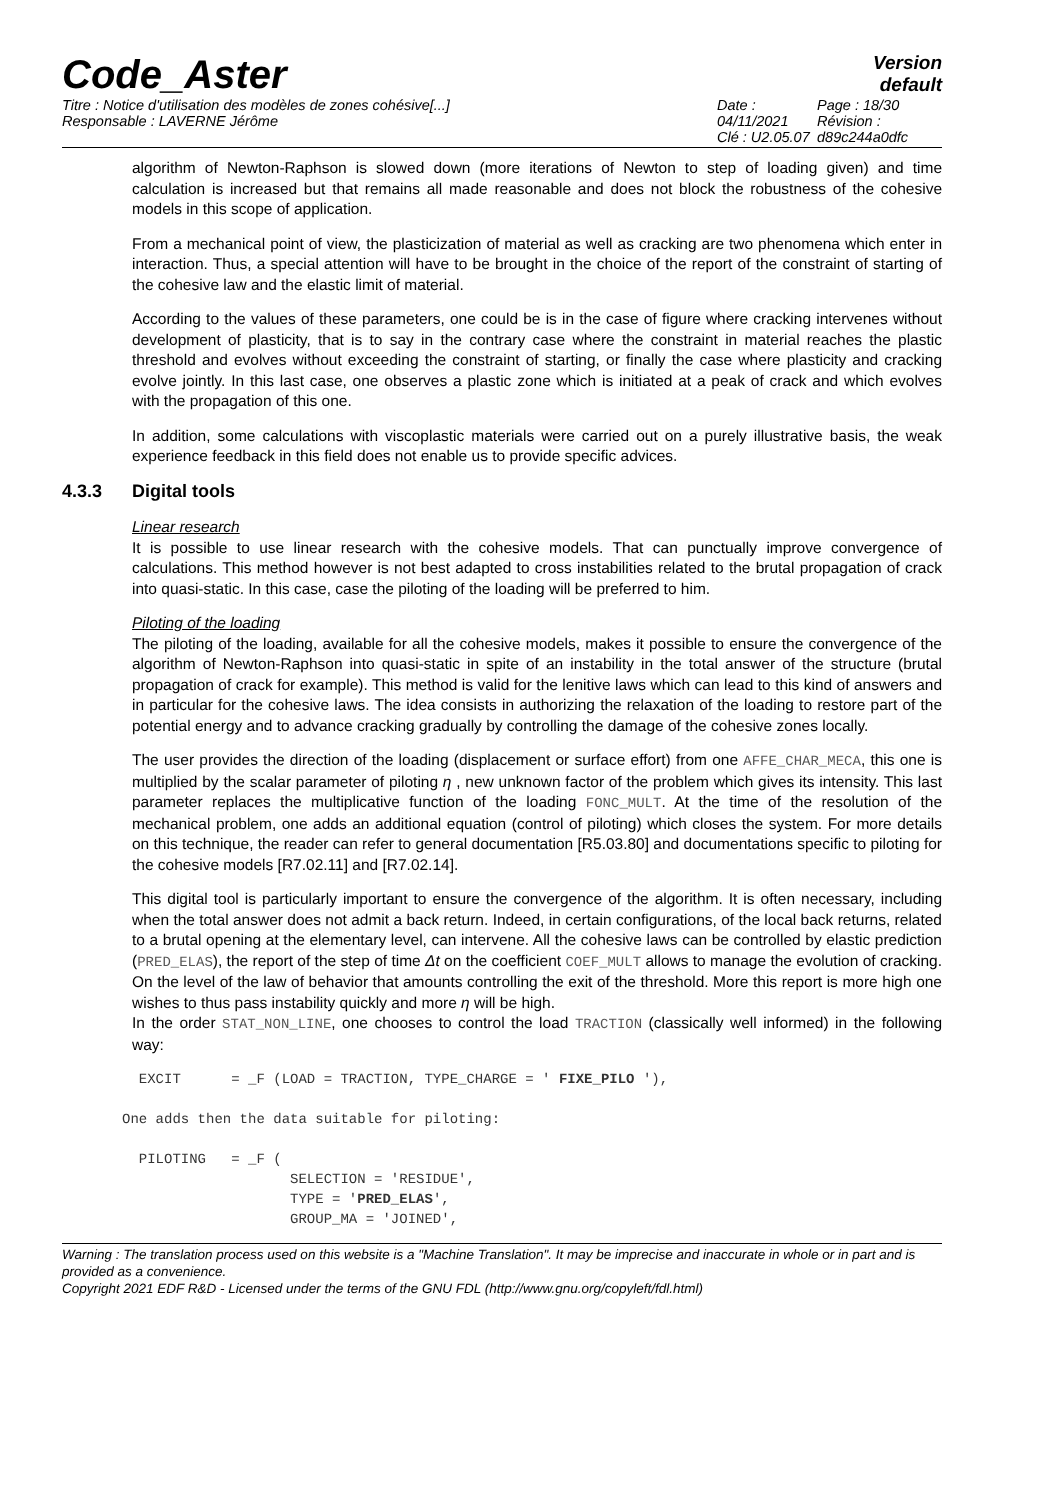Code_Aster
Version
default
Titre : Notice d'utilisation des modèles de zones cohésive[...]
Responsable : LAVERNE Jérôme
Date : 04/11/2021
Clé : U2.05.07
Page : 18/30
Révision :
d89c244a0dfc
algorithm of Newton-Raphson is slowed down (more iterations of Newton to step of loading given) and time calculation is increased but that remains all made reasonable and does not block the robustness of the cohesive models in this scope of application.
From a mechanical point of view, the plasticization of material as well as cracking are two phenomena which enter in interaction. Thus, a special attention will have to be brought in the choice of the report of the constraint of starting of the cohesive law and the elastic limit of material.
According to the values of these parameters, one could be is in the case of figure where cracking intervenes without development of plasticity, that is to say in the contrary case where the constraint in material reaches the plastic threshold and evolves without exceeding the constraint of starting, or finally the case where plasticity and cracking evolve jointly. In this last case, one observes a plastic zone which is initiated at a peak of crack and which evolves with the propagation of this one.
In addition, some calculations with viscoplastic materials were carried out on a purely illustrative basis, the weak experience feedback in this field does not enable us to provide specific advices.
4.3.3 Digital tools
Linear research
It is possible to use linear research with the cohesive models. That can punctually improve convergence of calculations. This method however is not best adapted to cross instabilities related to the brutal propagation of crack into quasi-static. In this case, case the piloting of the loading will be preferred to him.
Piloting of the loading
The piloting of the loading, available for all the cohesive models, makes it possible to ensure the convergence of the algorithm of Newton-Raphson into quasi-static in spite of an instability in the total answer of the structure (brutal propagation of crack for example). This method is valid for the lenitive laws which can lead to this kind of answers and in particular for the cohesive laws. The idea consists in authorizing the relaxation of the loading to restore part of the potential energy and to advance cracking gradually by controlling the damage of the cohesive zones locally.
The user provides the direction of the loading (displacement or surface effort) from one AFFE_CHAR_MECA, this one is multiplied by the scalar parameter of piloting η , new unknown factor of the problem which gives its intensity. This last parameter replaces the multiplicative function of the loading FONC_MULT. At the time of the resolution of the mechanical problem, one adds an additional equation (control of piloting) which closes the system. For more details on this technique, the reader can refer to general documentation [R5.03.80] and documentations specific to piloting for the cohesive models [R7.02.11] and [R7.02.14].
This digital tool is particularly important to ensure the convergence of the algorithm. It is often necessary, including when the total answer does not admit a back return. Indeed, in certain configurations, of the local back returns, related to a brutal opening at the elementary level, can intervene. All the cohesive laws can be controlled by elastic prediction (PRED_ELAS), the report of the step of time Δt on the coefficient COEF_MULT allows to manage the evolution of cracking. On the level of the law of behavior that amounts controlling the exit of the threshold. More this report is more high one wishes to thus pass instability quickly and more η will be high.
In the order STAT_NON_LINE, one chooses to control the load TRACTION (classically well informed) in the following way:
  EXCIT      = _F (LOAD = TRACTION, TYPE_CHARGE = ' FIXE_PILO '),

One adds then the data suitable for piloting:

  PILOTING   = _F (
                    SELECTION = 'RESIDUE',
                    TYPE = 'PRED_ELAS',
                    GROUP_MA = 'JOINED',
Warning : The translation process used on this website is a "Machine Translation". It may be imprecise and inaccurate in whole or in part and is provided as a convenience.
Copyright 2021 EDF R&D - Licensed under the terms of the GNU FDL (http://www.gnu.org/copyleft/fdl.html)